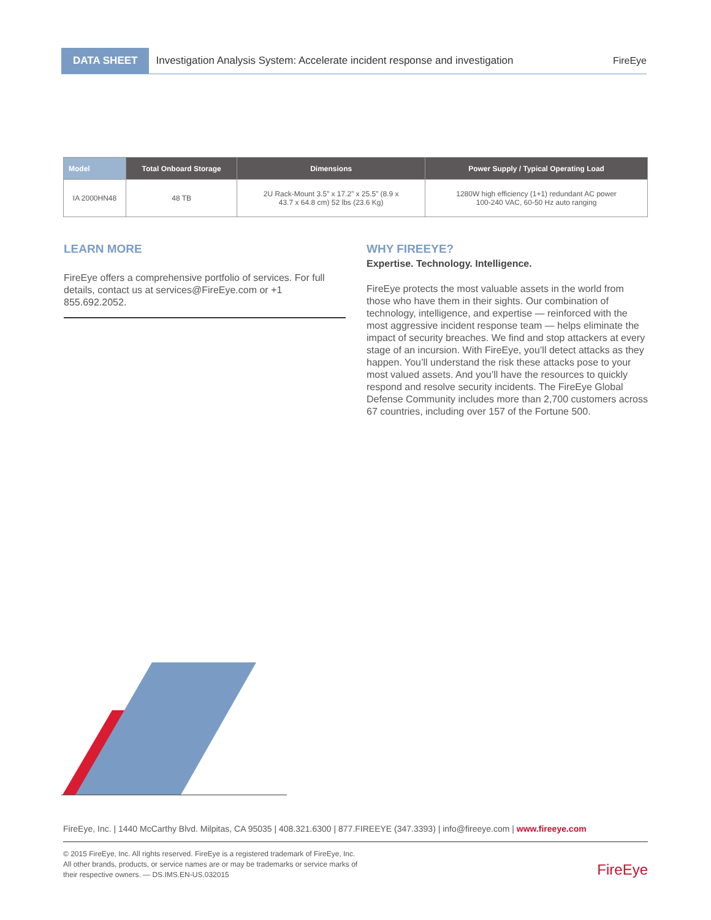DATA SHEET
Investigation Analysis System: Accelerate incident response and investigation
FireEye
| Model | Total Onboard Storage | Dimensions | Power Supply / Typical Operating Load |
| --- | --- | --- | --- |
| IA 2000HN48 | 48 TB | 2U Rack-Mount 3.5” x 17.2” x 25.5” (8.9 x 43.7 x 64.8 cm) 52 lbs (23.6 Kg) | 1280W high efficiency (1+1) redundant AC power 100-240 VAC, 60-50 Hz auto ranging |
LEARN MORE
FireEye offers a comprehensive portfolio of services. For full details, contact us at services@FireEye.com or +1 855.692.2052.
WHY FIREEYE?
Expertise. Technology. Intelligence.
FireEye protects the most valuable assets in the world from those who have them in their sights. Our combination of technology, intelligence, and expertise — reinforced with the most aggressive incident response team — helps eliminate the impact of security breaches. We find and stop attackers at every stage of an incursion. With FireEye, you’ll detect attacks as they happen. You’ll understand the risk these attacks pose to your most valued assets. And you’ll have the resources to quickly respond and resolve security incidents. The FireEye Global Defense Community includes more than 2,700 customers across 67 countries, including over 157 of the Fortune 500.
FireEye, Inc. | 1440 McCarthy Blvd. Milpitas, CA 95035 | 408.321.6300 | 877.FIREEYE (347.3393) | info@fireeye.com | www.fireeye.com
© 2015 FireEye, Inc. All rights reserved. FireEye is a registered trademark of FireEye, Inc.
All other brands, products, or service names are or may be trademarks or service marks of
their respective owners. — DS.IMS.EN-US.032015
FireEye